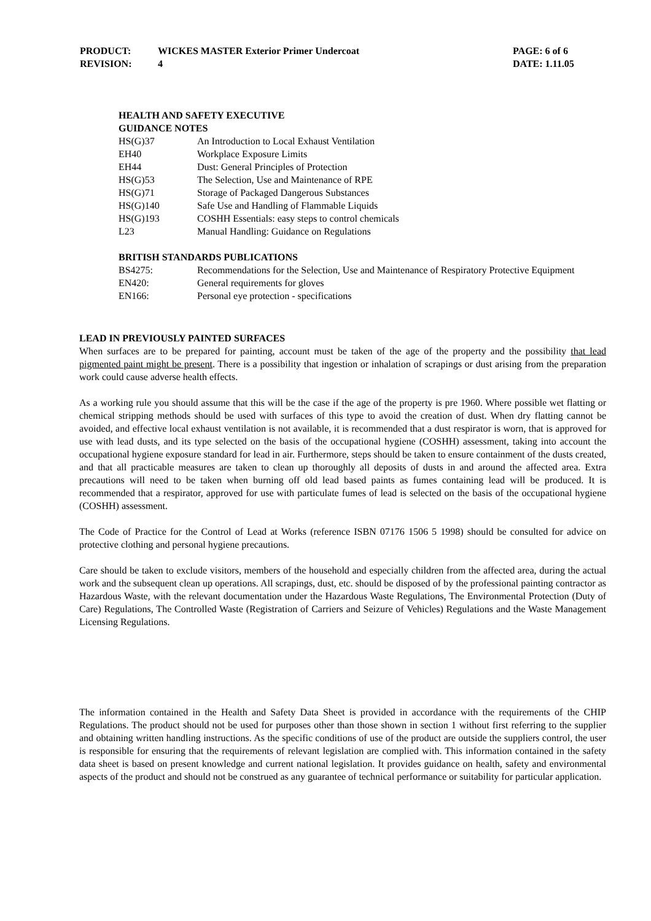| PRODUCT: | WICKES MASTER Exterior Primer Undercoat | PAGE: 6 of 6 |
| REVISION: | 4 | DATE: 1.11.05 |
HEALTH AND SAFETY EXECUTIVE
GUIDANCE NOTES
| HS(G)37 | An Introduction to Local Exhaust Ventilation |
| EH40 | Workplace Exposure Limits |
| EH44 | Dust: General Principles of Protection |
| HS(G)53 | The Selection, Use and Maintenance of RPE |
| HS(G)71 | Storage of Packaged Dangerous Substances |
| HS(G)140 | Safe Use and Handling of Flammable Liquids |
| HS(G)193 | COSHH Essentials: easy steps to control chemicals |
| L23 | Manual Handling: Guidance on Regulations |
BRITISH STANDARDS PUBLICATIONS
| BS4275: | Recommendations for the Selection, Use and Maintenance of Respiratory Protective Equipment |
| EN420: | General requirements for gloves |
| EN166: | Personal eye protection - specifications |
LEAD IN PREVIOUSLY PAINTED SURFACES
When surfaces are to be prepared for painting, account must be taken of the age of the property and the possibility that lead pigmented paint might be present. There is a possibility that ingestion or inhalation of scrapings or dust arising from the preparation work could cause adverse health effects.
As a working rule you should assume that this will be the case if the age of the property is pre 1960. Where possible wet flatting or chemical stripping methods should be used with surfaces of this type to avoid the creation of dust. When dry flatting cannot be avoided, and effective local exhaust ventilation is not available, it is recommended that a dust respirator is worn, that is approved for use with lead dusts, and its type selected on the basis of the occupational hygiene (COSHH) assessment, taking into account the occupational hygiene exposure standard for lead in air. Furthermore, steps should be taken to ensure containment of the dusts created, and that all practicable measures are taken to clean up thoroughly all deposits of dusts in and around the affected area. Extra precautions will need to be taken when burning off old lead based paints as fumes containing lead will be produced. It is recommended that a respirator, approved for use with particulate fumes of lead is selected on the basis of the occupational hygiene (COSHH) assessment.
The Code of Practice for the Control of Lead at Works (reference ISBN 07176 1506 5 1998) should be consulted for advice on protective clothing and personal hygiene precautions.
Care should be taken to exclude visitors, members of the household and especially children from the affected area, during the actual work and the subsequent clean up operations. All scrapings, dust, etc. should be disposed of by the professional painting contractor as Hazardous Waste, with the relevant documentation under the Hazardous Waste Regulations, The Environmental Protection (Duty of Care) Regulations, The Controlled Waste (Registration of Carriers and Seizure of Vehicles) Regulations and the Waste Management Licensing Regulations.
The information contained in the Health and Safety Data Sheet is provided in accordance with the requirements of the CHIP Regulations. The product should not be used for purposes other than those shown in section 1 without first referring to the supplier and obtaining written handling instructions. As the specific conditions of use of the product are outside the suppliers control, the user is responsible for ensuring that the requirements of relevant legislation are complied with. This information contained in the safety data sheet is based on present knowledge and current national legislation. It provides guidance on health, safety and environmental aspects of the product and should not be construed as any guarantee of technical performance or suitability for particular application.